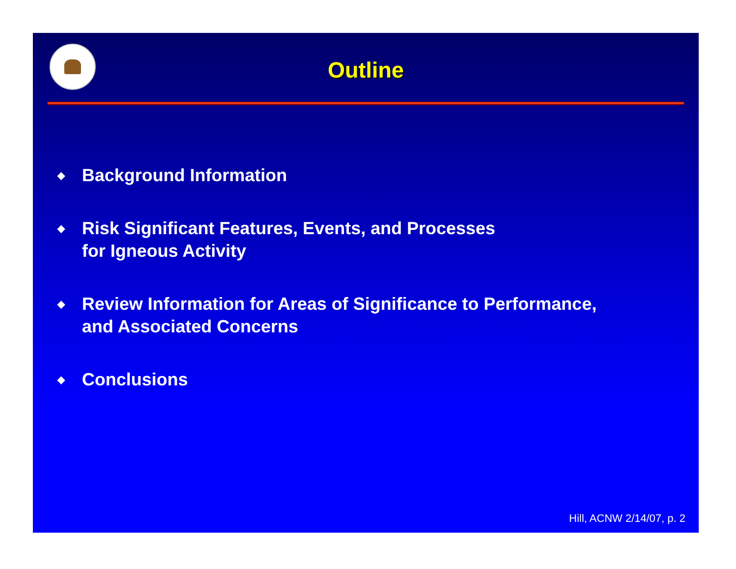Outline
◆ Background Information
◆ Risk Significant Features, Events, and Processes
for Igneous Activity
◆ Review Information for Areas of Significance to Performance,
and Associated Concerns
◆ Conclusions
Hill, ACNW 2/14/07, p. 2